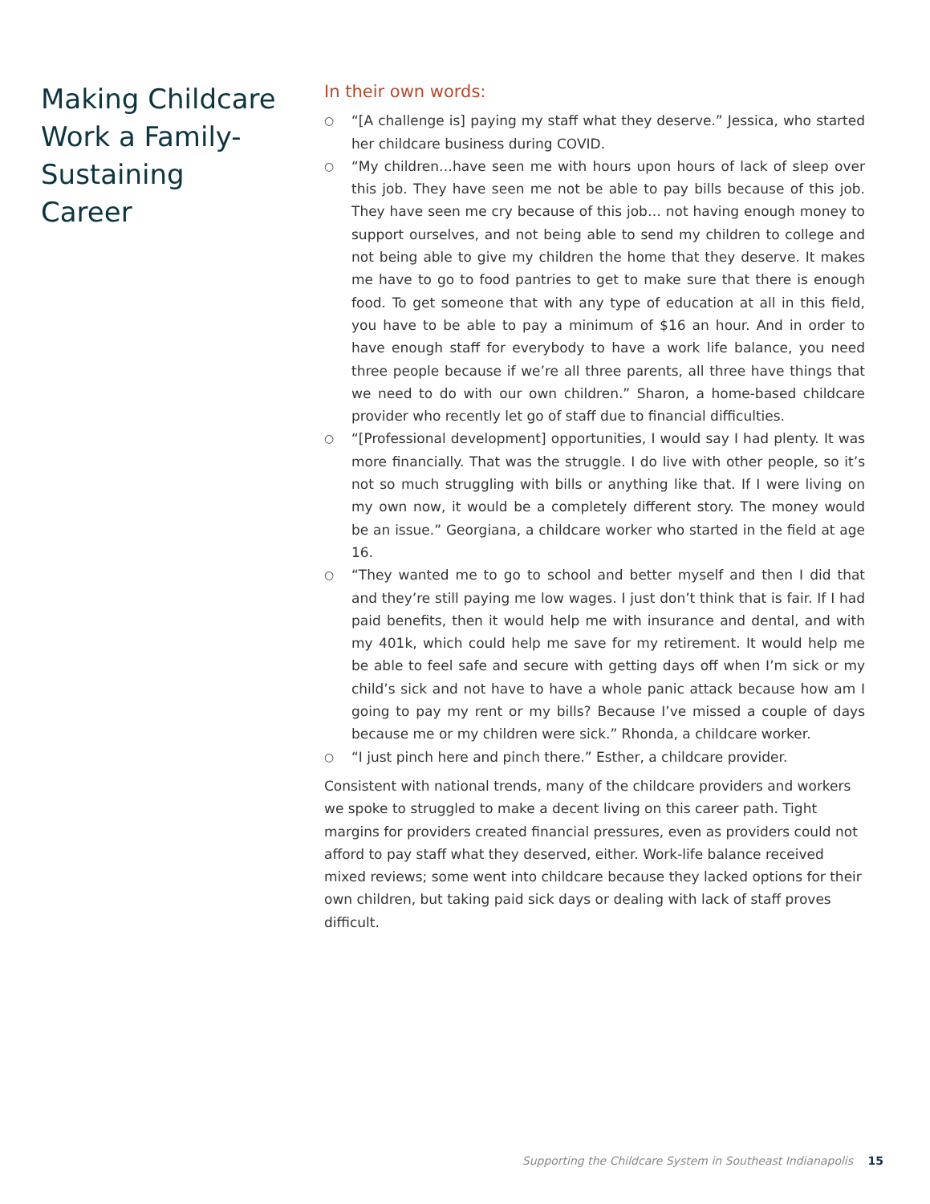Making Childcare Work a Family-Sustaining Career
In their own words:
○ “[A challenge is] paying my staff what they deserve.” Jessica, who started her childcare business during COVID.
○ “My children…have seen me with hours upon hours of lack of sleep over this job. They have seen me not be able to pay bills because of this job. They have seen me cry because of this job… not having enough money to support ourselves, and not being able to send my children to college and not being able to give my children the home that they deserve. It makes me have to go to food pantries to get to make sure that there is enough food. To get someone that with any type of education at all in this field, you have to be able to pay a minimum of $16 an hour. And in order to have enough staff for everybody to have a work life balance, you need three people because if we’re all three parents, all three have things that we need to do with our own children.” Sharon, a home-based childcare provider who recently let go of staff due to financial difficulties.
○ “[Professional development] opportunities, I would say I had plenty. It was more financially. That was the struggle. I do live with other people, so it’s not so much struggling with bills or anything like that. If I were living on my own now, it would be a completely different story. The money would be an issue.” Georgiana, a childcare worker who started in the field at age 16.
○ “They wanted me to go to school and better myself and then I did that and they’re still paying me low wages. I just don’t think that is fair. If I had paid benefits, then it would help me with insurance and dental, and with my 401k, which could help me save for my retirement. It would help me be able to feel safe and secure with getting days off when I’m sick or my child’s sick and not have to have a whole panic attack because how am I going to pay my rent or my bills? Because I’ve missed a couple of days because me or my children were sick.” Rhonda, a childcare worker.
○ “I just pinch here and pinch there.” Esther, a childcare provider.
Consistent with national trends, many of the childcare providers and workers we spoke to struggled to make a decent living on this career path. Tight margins for providers created financial pressures, even as providers could not afford to pay staff what they deserved, either. Work-life balance received mixed reviews; some went into childcare because they lacked options for their own children, but taking paid sick days or dealing with lack of staff proves difficult.
Supporting the Childcare System in Southeast Indianapolis 15